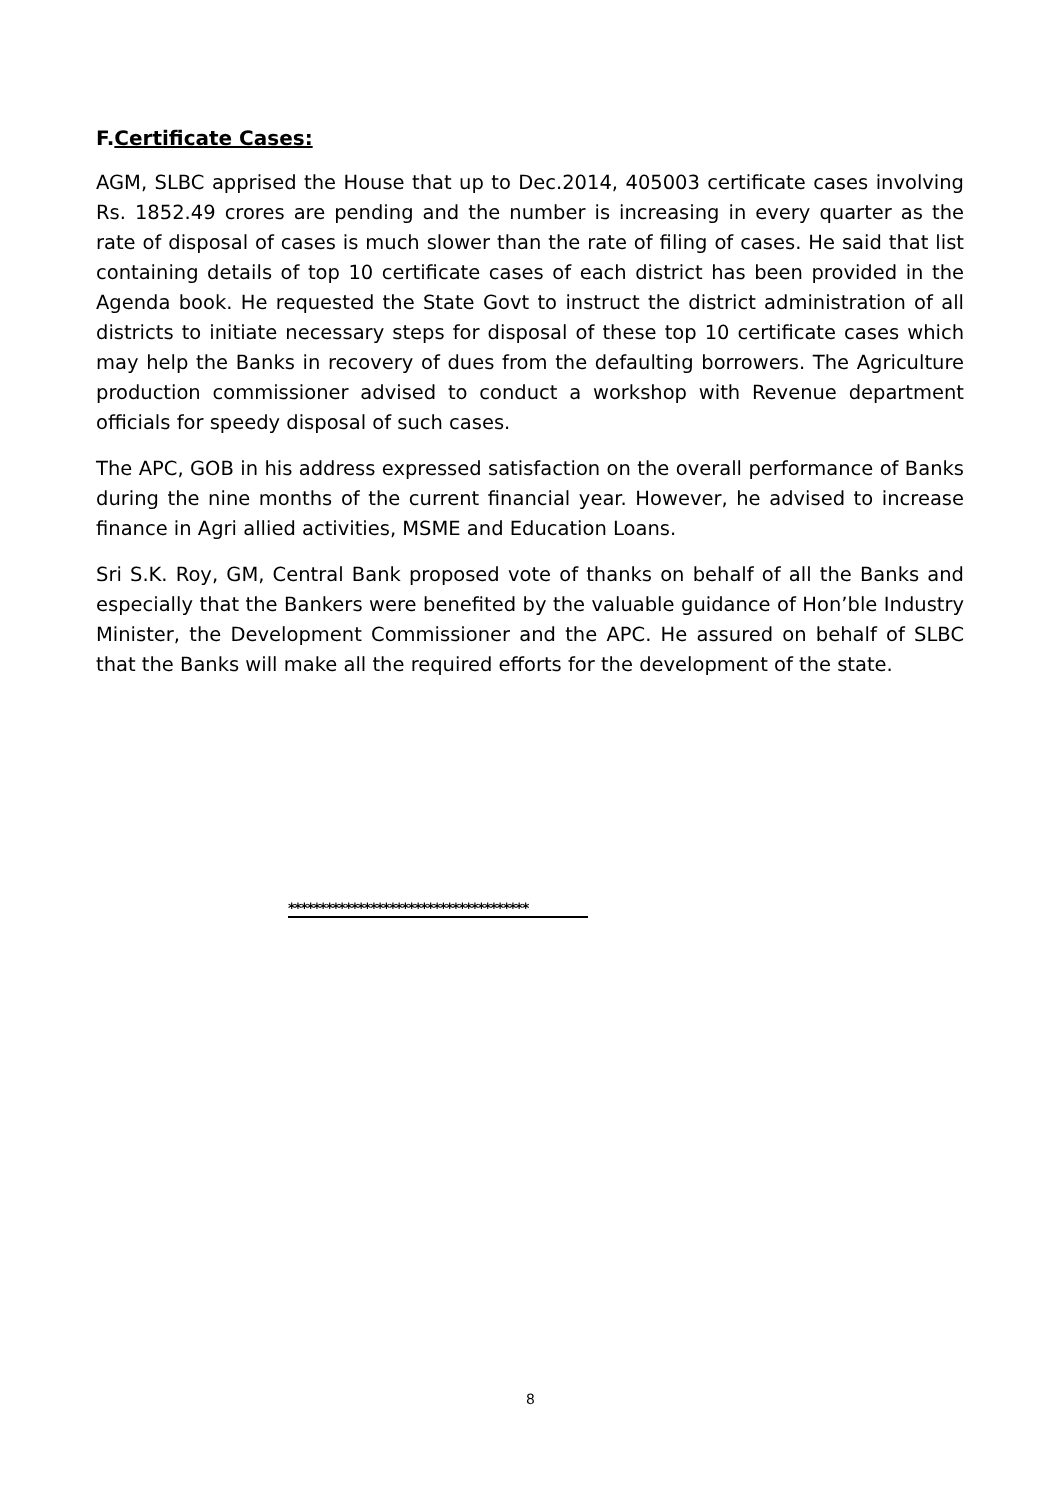F.Certificate Cases:
AGM, SLBC apprised the House that up to Dec.2014, 405003 certificate cases involving Rs. 1852.49 crores are pending and the number is increasing in every quarter as the rate of disposal of cases is much slower than the rate of filing of cases. He said that list containing details of top 10 certificate cases of each district has been provided in the Agenda book. He requested the State Govt to instruct the district administration of all districts to initiate necessary steps for disposal of these top 10 certificate cases which may help the Banks in recovery of dues from the defaulting borrowers. The Agriculture production commissioner advised to conduct a workshop with Revenue department officials for speedy disposal of such cases.
The APC, GOB in his address expressed satisfaction on the overall performance of Banks during the nine months of the current financial year. However, he advised to increase finance in Agri allied activities, MSME and Education Loans.
Sri S.K. Roy, GM, Central Bank proposed vote of thanks on behalf of all the Banks and especially that the Bankers were benefited by the valuable guidance of Hon’ble Industry Minister, the Development Commissioner and the APC. He assured on behalf of SLBC that the Banks will make all the required efforts for the development of the state.
**************************************
8